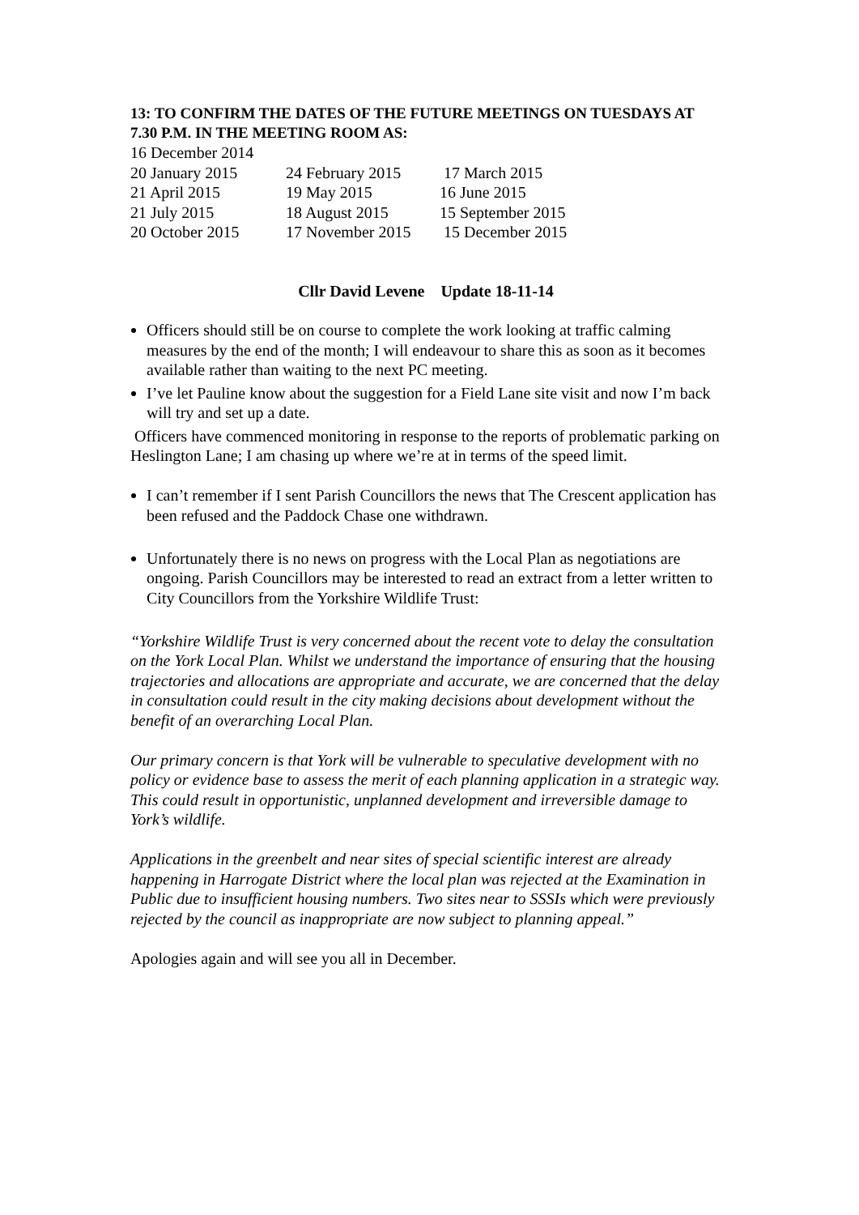13: TO CONFIRM THE DATES OF THE FUTURE MEETINGS ON TUESDAYS AT 7.30 P.M. IN THE MEETING ROOM AS:
| 16 December 2014 | | |
| 20 January 2015 | 24 February 2015 | 17 March 2015 |
| 21 April 2015 | 19 May 2015 | 16 June 2015 |
| 21 July 2015 | 18 August 2015 | 15 September 2015 |
| 20 October 2015 | 17 November 2015 | 15 December 2015 |
Cllr David Levene Update 18-11-14
Officers should still be on course to complete the work looking at traffic calming measures by the end of the month; I will endeavour to share this as soon as it becomes available rather than waiting to the next PC meeting.
I’ve let Pauline know about the suggestion for a Field Lane site visit and now I’m back will try and set up a date.
Officers have commenced monitoring in response to the reports of problematic parking on Heslington Lane; I am chasing up where we’re at in terms of the speed limit.
I can’t remember if I sent Parish Councillors the news that The Crescent application has been refused and the Paddock Chase one withdrawn.
Unfortunately there is no news on progress with the Local Plan as negotiations are ongoing. Parish Councillors may be interested to read an extract from a letter written to City Councillors from the Yorkshire Wildlife Trust:
“Yorkshire Wildlife Trust is very concerned about the recent vote to delay the consultation on the York Local Plan. Whilst we understand the importance of ensuring that the housing trajectories and allocations are appropriate and accurate, we are concerned that the delay in consultation could result in the city making decisions about development without the benefit of an overarching Local Plan.
Our primary concern is that York will be vulnerable to speculative development with no policy or evidence base to assess the merit of each planning application in a strategic way. This could result in opportunistic, unplanned development and irreversible damage to York’s wildlife.
Applications in the greenbelt and near sites of special scientific interest are already happening in Harrogate District where the local plan was rejected at the Examination in Public due to insufficient housing numbers. Two sites near to SSSIs which were previously rejected by the council as inappropriate are now subject to planning appeal.”
Apologies again and will see you all in December.